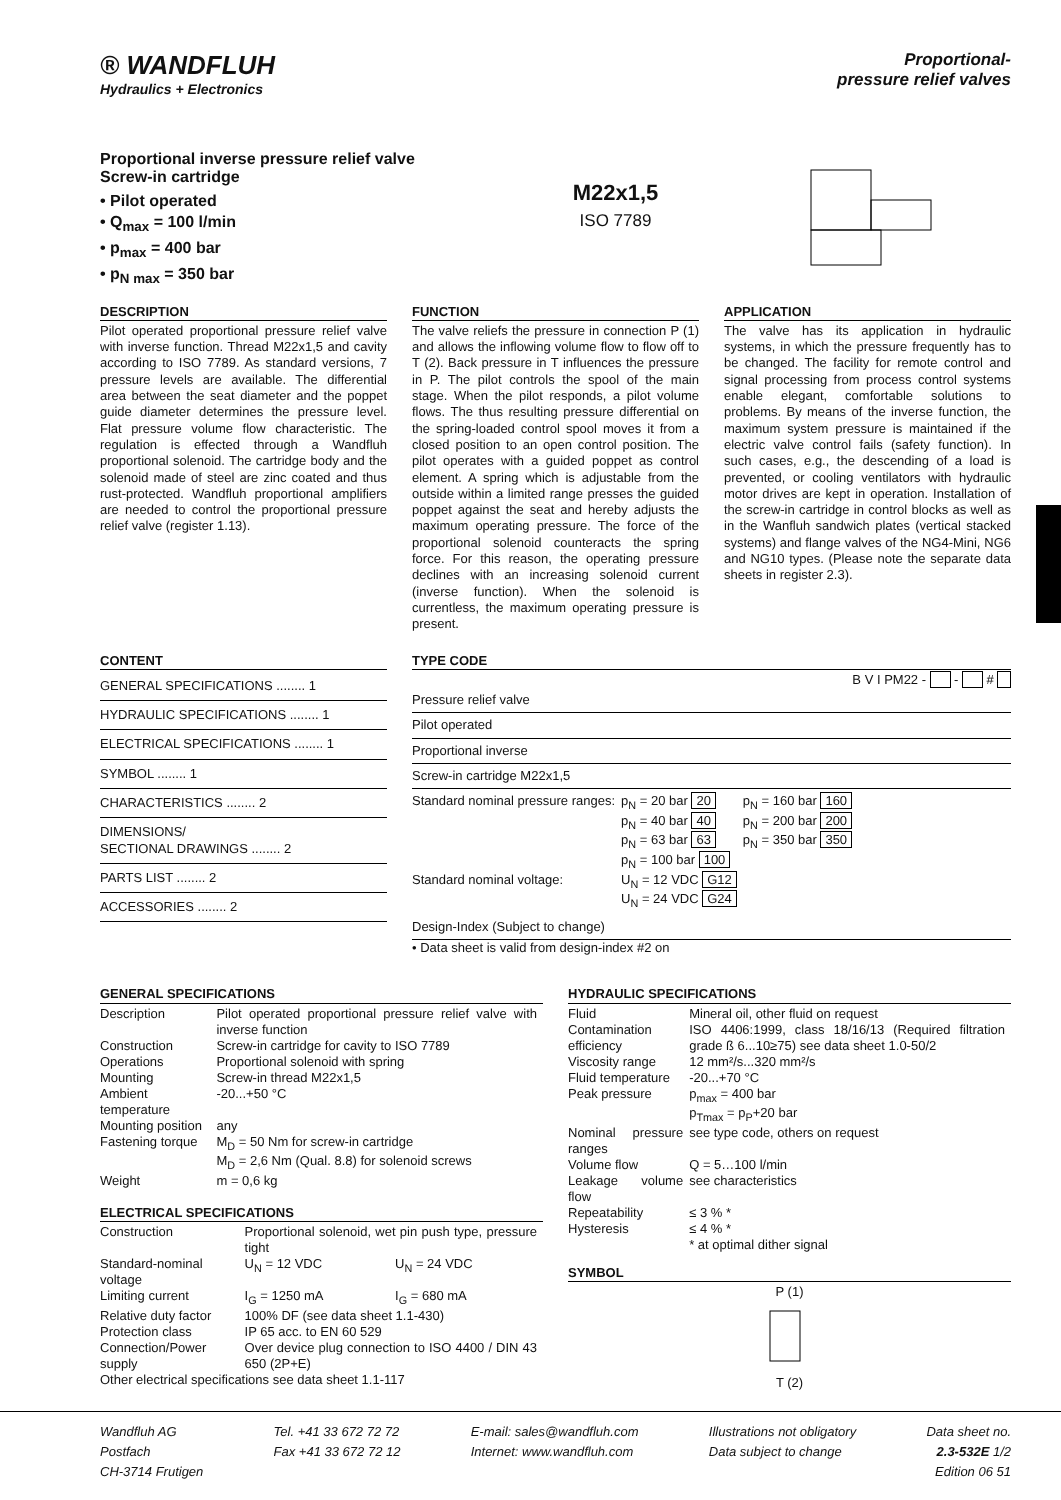® WANDFLUH
Hydraulics + Electronics
Proportional-
pressure relief valves
Proportional inverse pressure relief valve
Screw-in cartridge
• Pilot operated
• Q<sub>max</sub> = 100 l/min
• p<sub>max</sub> = 400 bar
• p<sub>N max</sub> = 350 bar
M22x1,5
ISO 7789
DESCRIPTION
Pilot operated proportional pressure relief valve with inverse function. Thread M22x1,5 and cavity according to ISO 7789. As standard versions, 7 pressure levels are available. The differential area between the seat diameter and the poppet guide diameter determines the pressure level. Flat pressure volume flow characteristic. The regulation is effected through a Wandfluh proportional solenoid. The cartridge body and the solenoid made of steel are zinc coated and thus rust-protected. Wandfluh proportional amplifiers are needed to control the proportional pressure relief valve (register 1.13).
FUNCTION
The valve reliefs the pressure in connection P (1) and allows the inflowing volume flow to flow off to T (2). Back pressure in T influences the pressure in P. The pilot controls the spool of the main stage. When the pilot responds, a pilot volume flows. The thus resulting pressure differential on the spring-loaded control spool moves it from a closed position to an open control position. The pilot operates with a guided poppet as control element. A spring which is adjustable from the outside within a limited range presses the guided poppet against the seat and hereby adjusts the maximum operating pressure. The force of the proportional solenoid counteracts the spring force. For this reason, the operating pressure declines with an increasing solenoid current (inverse function). When the solenoid is currentless, the maximum operating pressure is present.
APPLICATION
The valve has its application in hydraulic systems, in which the pressure frequently has to be changed. The facility for remote control and signal processing from process control systems enable elegant, comfortable solutions to problems. By means of the inverse function, the maximum system pressure is maintained if the electric valve control fails (safety function). In such cases, e.g., the descending of a load is prevented, or cooling ventilators with hydraulic motor drives are kept in operation. Installation of the screw-in cartridge in control blocks as well as in the Wanfluh sandwich plates (vertical stacked systems) and flange valves of the NG4-Mini, NG6 and NG10 types. (Please note the separate data sheets in register 2.3).
CONTENT
GENERAL SPECIFICATIONS ........ 1
HYDRAULIC SPECIFICATIONS ........ 1
ELECTRICAL SPECIFICATIONS ........ 1
SYMBOL ........ 1
CHARACTERISTICS ........ 2
DIMENSIONS/
SECTIONAL DRAWINGS ........ 2
PARTS LIST ........ 2
ACCESSORIES ........ 2
TYPE CODE
B V I PM22 - - #
Pressure relief valve
Pilot operated
Proportional inverse
Screw-in cartridge M22x1,5
| Standard nominal pressure ranges: | p<sub>N</sub> = 20 bar 20 p<sub>N</sub> = 40 bar 40 p<sub>N</sub> = 63 bar 63 p<sub>N</sub> = 100 bar 100 | p<sub>N</sub> = 160 bar 160 p<sub>N</sub> = 200 bar 200 p<sub>N</sub> = 350 bar 350 |
| Standard nominal voltage: | U<sub>N</sub> = 12 VDC G12 U<sub>N</sub> = 24 VDC G24 | |
Design-Index (Subject to change)
• Data sheet is valid from design-index #2 on
GENERAL SPECIFICATIONS
| Description | Pilot operated proportional pressure relief valve with inverse function |
| Construction | Screw-in cartridge for cavity to ISO 7789 |
| Operations | Proportional solenoid with spring |
| Mounting | Screw-in thread M22x1,5 |
| Ambient temperature | -20...+50 °C |
| Mounting position | any |
| Fastening torque | M<sub>D</sub> = 50 Nm for screw-in cartridge M<sub>D</sub> = 2,6 Nm (Qual. 8.8) for solenoid screws |
| Weight | m = 0,6 kg |
ELECTRICAL SPECIFICATIONS
| Construction | Proportional solenoid, wet pin push type, pressure tight | |
| Standard-nominal voltage | U<sub>N</sub> = 12 VDC | U<sub>N</sub> = 24 VDC |
| Limiting current | I<sub>G</sub> = 1250 mA | I<sub>G</sub> = 680 mA |
| Relative duty factor | 100% DF (see data sheet 1.1-430) | |
| Protection class | IP 65 acc. to EN 60 529 | |
| Connection/Power supply | Over device plug connection to ISO 4400 / DIN 43 650 (2P+E) | |
| Other electrical specifications see data sheet 1.1-117 | | |
HYDRAULIC SPECIFICATIONS
| Fluid | Mineral oil, other fluid on request |
| Contamination efficiency | ISO 4406:1999, class 18/16/13 (Required filtration grade ß 6...10≥75) see data sheet 1.0-50/2 |
| Viscosity range | 12 mm²/s...320 mm²/s |
| Fluid temperature | -20...+70 °C |
| Peak pressure | p<sub>max</sub> = 400 bar p<sub>Tmax</sub> = p<sub>P</sub>+20 bar |
| Nominal pressure ranges | see type code, others on request |
| Volume flow | Q = 5…100 l/min |
| Leakage volume flow | see characteristics |
| Repeatability | ≤ 3 % * |
| Hysteresis | ≤ 4 % * |
| | * at optimal dither signal |
SYMBOL
P (1)
T (2)
Wandfluh AG
Postfach
CH-3714 Frutigen
Tel. +41 33 672 72 72
Fax +41 33 672 72 12
E-mail: sales@wandfluh.com
Internet: www.wandfluh.com
Illustrations not obligatory
Data subject to change
Data sheet no.
2.3-532E 1/2
Edition 06 51